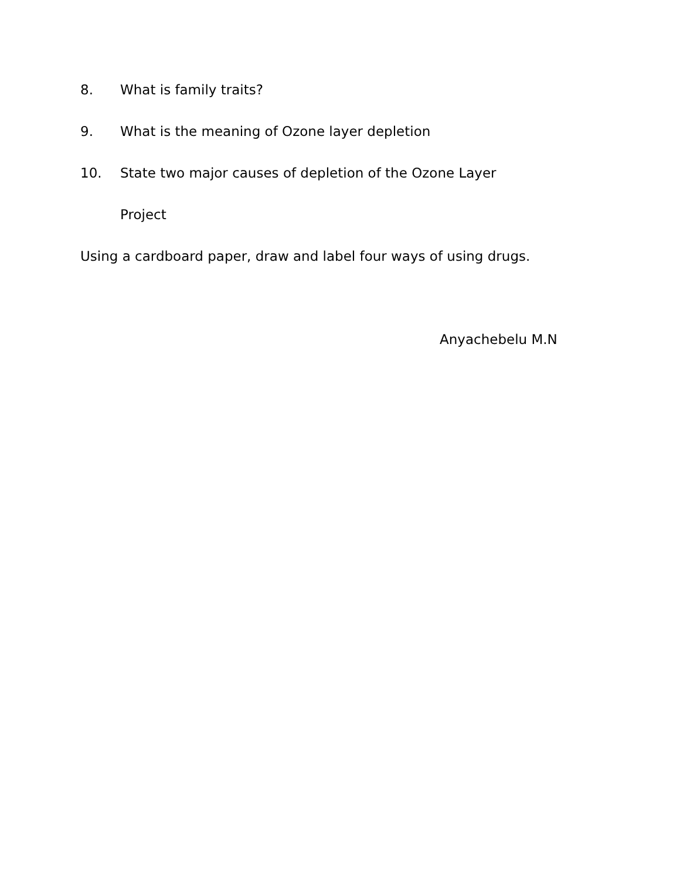8. What is family traits?
9. What is the meaning of Ozone layer depletion
10. State two major causes of depletion of the Ozone Layer
Project
Using a cardboard paper, draw and label four ways of using drugs.
Anyachebelu M.N